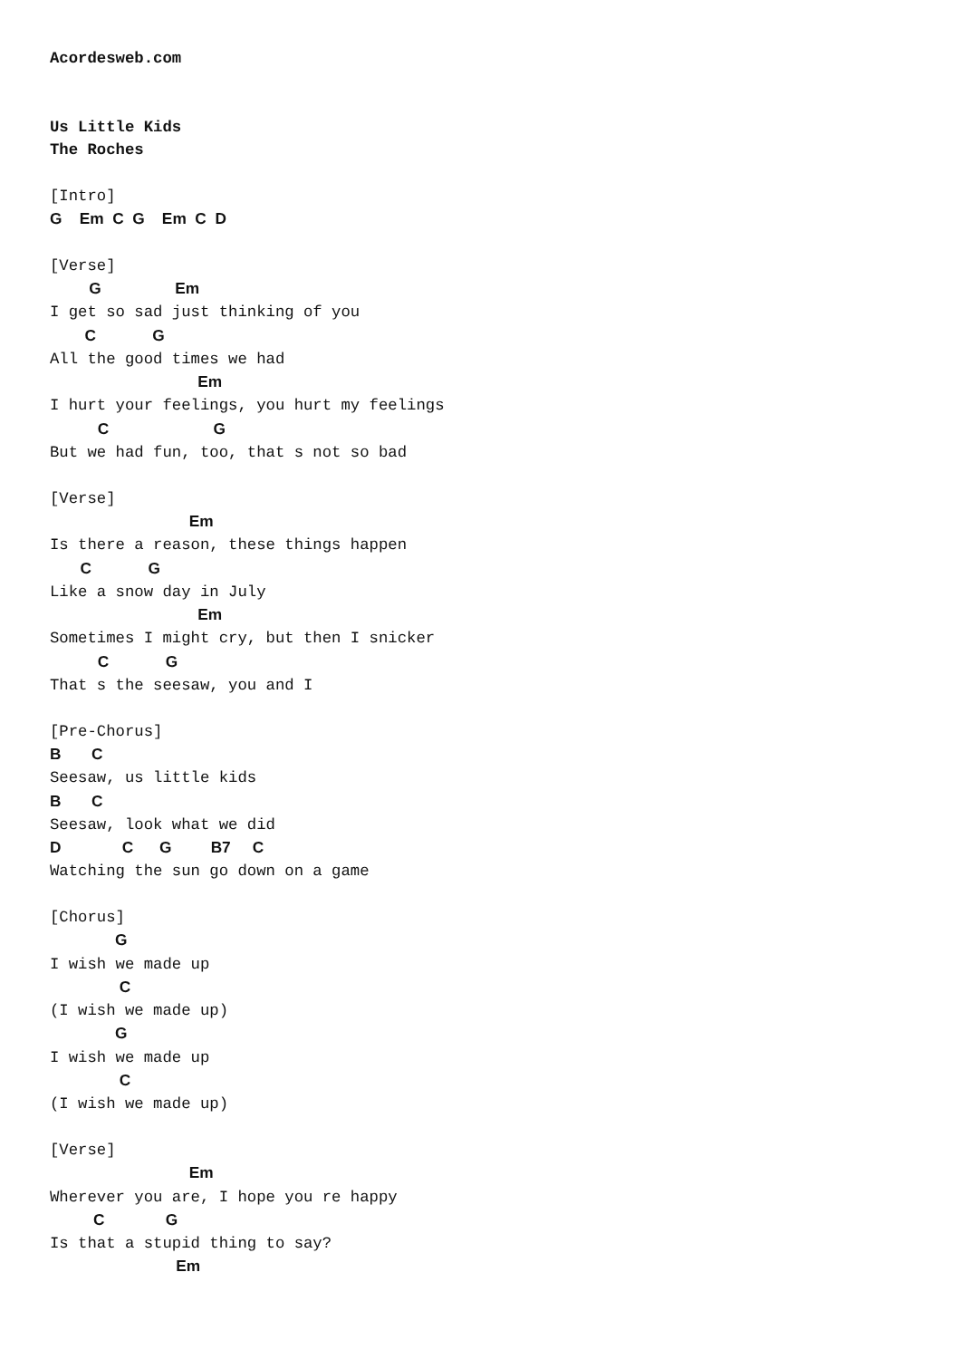Acordesweb.com


Us Little Kids
The Roches

[Intro]
G    Em  C  G    Em  C  D

[Verse]
         G                 Em
I get so sad just thinking of you
        C             G
All the good times we had
                                  Em
I hurt your feelings, you hurt my feelings
           C                        G
But we had fun, too, that s not so bad

[Verse]
                                Em
Is there a reason, these things happen
       C             G
Like a snow day in July
                                  Em
Sometimes I might cry, but then I snicker
           C             G
That s the seesaw, you and I

[Pre-Chorus]
B       C
Seesaw, us little kids
B       C
Seesaw, look what we did
D              C      G         B7     C
Watching the sun go down on a game

[Chorus]
               G
I wish we made up
                C
(I wish we made up)
               G
I wish we made up
                C
(I wish we made up)

[Verse]
                                Em
Wherever you are, I hope you re happy
          C              G
Is that a stupid thing to say?
                             Em